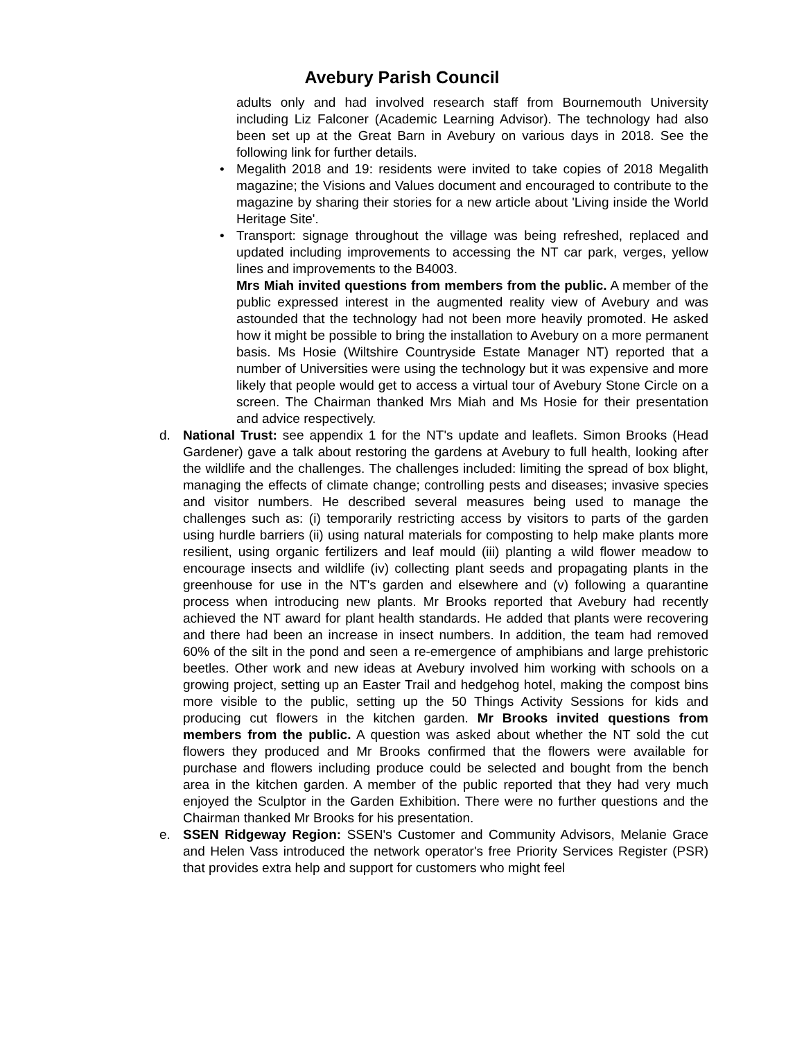Avebury Parish Council
adults only and had involved research staff from Bournemouth University including Liz Falconer (Academic Learning Advisor). The technology had also been set up at the Great Barn in Avebury on various days in 2018. See the following link for further details.
• Megalith 2018 and 19: residents were invited to take copies of 2018 Megalith magazine; the Visions and Values document and encouraged to contribute to the magazine by sharing their stories for a new article about 'Living inside the World Heritage Site'.
• Transport: signage throughout the village was being refreshed, replaced and updated including improvements to accessing the NT car park, verges, yellow lines and improvements to the B4003.
Mrs Miah invited questions from members from the public. A member of the public expressed interest in the augmented reality view of Avebury and was astounded that the technology had not been more heavily promoted. He asked how it might be possible to bring the installation to Avebury on a more permanent basis. Ms Hosie (Wiltshire Countryside Estate Manager NT) reported that a number of Universities were using the technology but it was expensive and more likely that people would get to access a virtual tour of Avebury Stone Circle on a screen. The Chairman thanked Mrs Miah and Ms Hosie for their presentation and advice respectively.
d. National Trust: see appendix 1 for the NT's update and leaflets. Simon Brooks (Head Gardener) gave a talk about restoring the gardens at Avebury to full health, looking after the wildlife and the challenges. The challenges included: limiting the spread of box blight, managing the effects of climate change; controlling pests and diseases; invasive species and visitor numbers. He described several measures being used to manage the challenges such as: (i) temporarily restricting access by visitors to parts of the garden using hurdle barriers (ii) using natural materials for composting to help make plants more resilient, using organic fertilizers and leaf mould (iii) planting a wild flower meadow to encourage insects and wildlife (iv) collecting plant seeds and propagating plants in the greenhouse for use in the NT's garden and elsewhere and (v) following a quarantine process when introducing new plants. Mr Brooks reported that Avebury had recently achieved the NT award for plant health standards. He added that plants were recovering and there had been an increase in insect numbers. In addition, the team had removed 60% of the silt in the pond and seen a re-emergence of amphibians and large prehistoric beetles. Other work and new ideas at Avebury involved him working with schools on a growing project, setting up an Easter Trail and hedgehog hotel, making the compost bins more visible to the public, setting up the 50 Things Activity Sessions for kids and producing cut flowers in the kitchen garden. Mr Brooks invited questions from members from the public. A question was asked about whether the NT sold the cut flowers they produced and Mr Brooks confirmed that the flowers were available for purchase and flowers including produce could be selected and bought from the bench area in the kitchen garden. A member of the public reported that they had very much enjoyed the Sculptor in the Garden Exhibition. There were no further questions and the Chairman thanked Mr Brooks for his presentation.
e. SSEN Ridgeway Region: SSEN's Customer and Community Advisors, Melanie Grace and Helen Vass introduced the network operator's free Priority Services Register (PSR) that provides extra help and support for customers who might feel